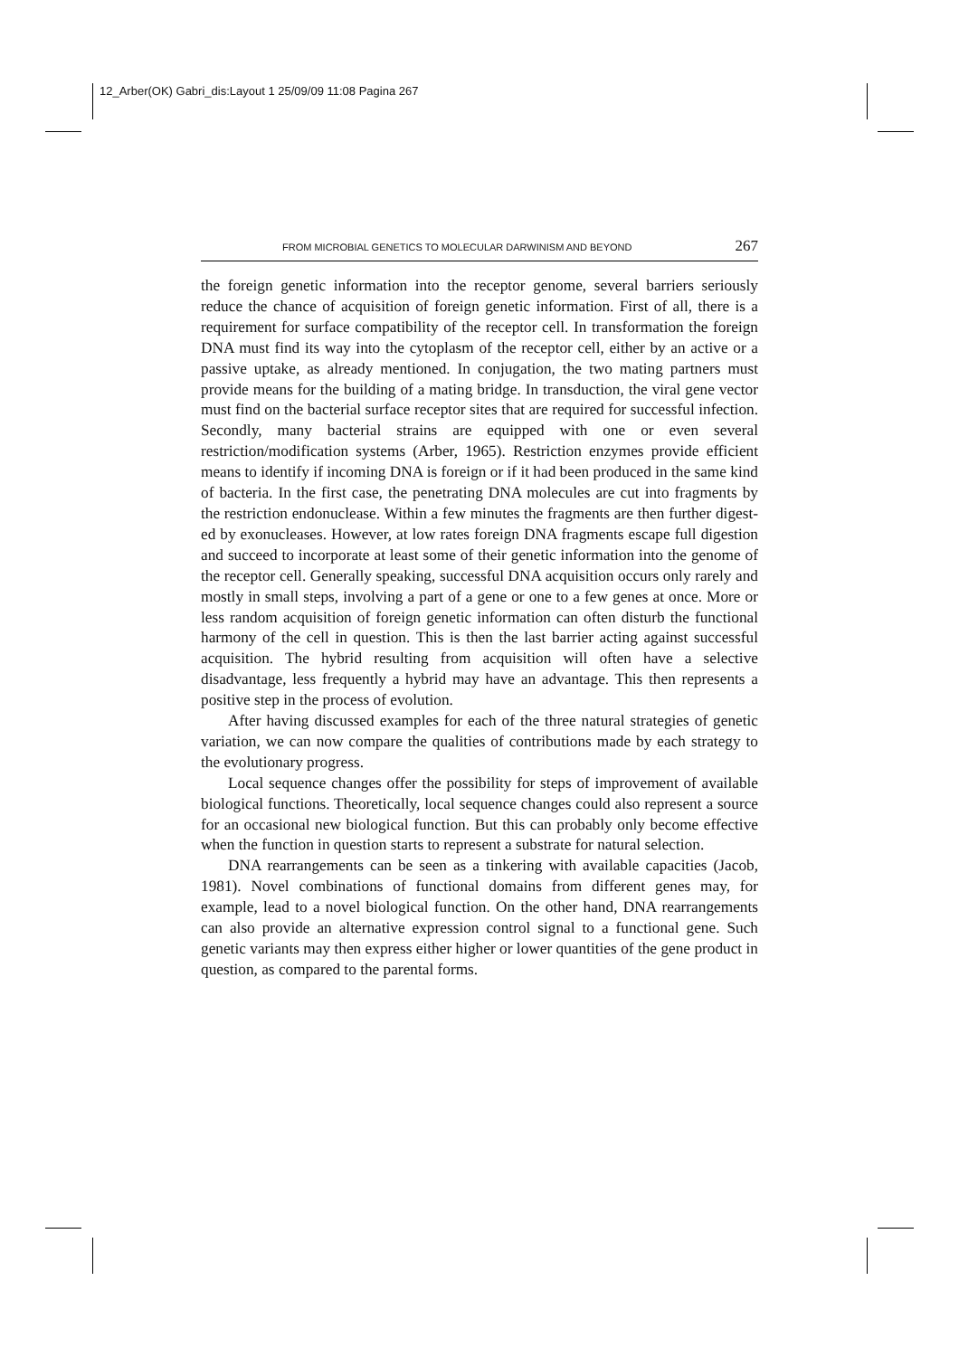12_Arber(OK) Gabri_dis:Layout 1 25/09/09 11:08 Pagina 267
FROM MICROBIAL GENETICS TO MOLECULAR DARWINISM AND BEYOND 267
the foreign genetic information into the receptor genome, several barriers seriously reduce the chance of acquisition of foreign genetic information. First of all, there is a requirement for surface compatibility of the receptor cell. In transformation the foreign DNA must find its way into the cyto­plasm of the receptor cell, either by an active or a passive uptake, as already mentioned. In conjugation, the two mating partners must provide means for the building of a mating bridge. In transduction, the viral gene vector must find on the bacterial surface receptor sites that are required for suc­cessful infection. Secondly, many bacterial strains are equipped with one or even several restriction/modification systems (Arber, 1965). Restriction enzymes provide efficient means to identify if incoming DNA is foreign or if it had been produced in the same kind of bacteria. In the first case, the penetrating DNA molecules are cut into fragments by the restriction endonuclease. Within a few minutes the fragments are then further digest­ed by exonucleases. However, at low rates foreign DNA fragments escape full digestion and succeed to incorporate at least some of their genetic information into the genome of the receptor cell. Generally speaking, suc­cessful DNA acquisition occurs only rarely and mostly in small steps, involving a part of a gene or one to a few genes at once. More or less ran­dom acquisition of foreign genetic information can often disturb the func­tional harmony of the cell in question. This is then the last barrier acting against successful acquisition. The hybrid resulting from acquisition will often have a selective disadvantage, less frequently a hybrid may have an advantage. This then represents a positive step in the process of evolution.
After having discussed examples for each of the three natural strategies of genetic variation, we can now compare the qualities of contributions made by each strategy to the evolutionary progress.
Local sequence changes offer the possibility for steps of improvement of available biological functions. Theoretically, local sequence changes could also represent a source for an occasional new biological function. But this can probably only become effective when the function in question starts to represent a substrate for natural selection.
DNA rearrangements can be seen as a tinkering with available capaci­ties (Jacob, 1981). Novel combinations of functional domains from differ­ent genes may, for example, lead to a novel biological function. On the oth­er hand, DNA rearrangements can also provide an alternative expression control signal to a functional gene. Such genetic variants may then express either higher or lower quantities of the gene product in question, as com­pared to the parental forms.